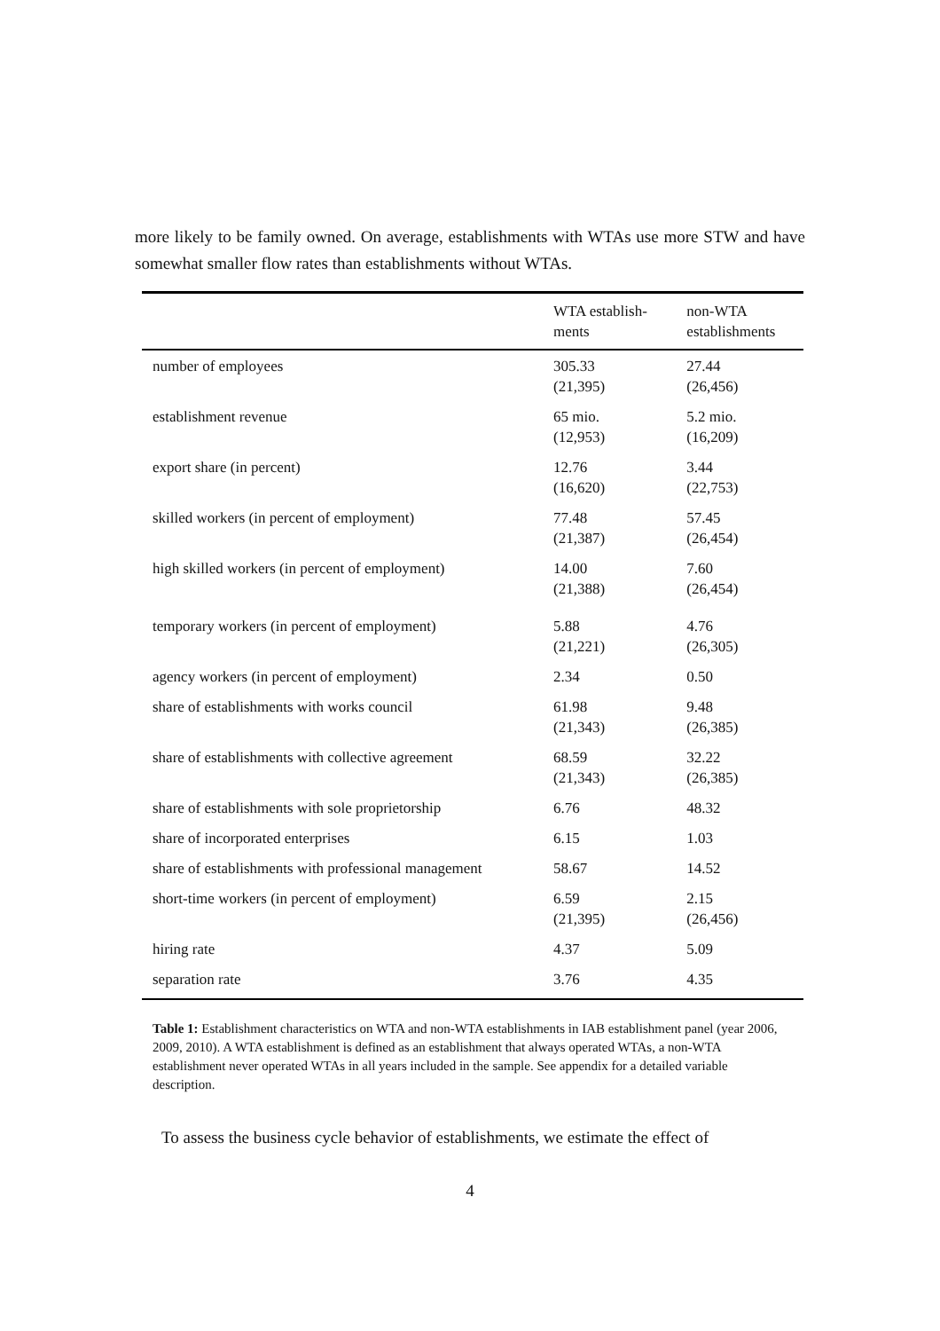more likely to be family owned. On average, establishments with WTAs use more STW and have somewhat smaller flow rates than establishments without WTAs.
| | WTA establish- ments | non-WTA establishments |
| --- | --- | --- |
| number of employees | 305.33 (21,395) | 27.44 (26,456) |
| establishment revenue | 65 mio. (12,953) | 5.2 mio. (16,209) |
| export share (in percent) | 12.76 (16,620) | 3.44 (22,753) |
| skilled workers (in percent of employment) | 77.48 (21,387) | 57.45 (26,454) |
| high skilled workers (in percent of employment) | 14.00 (21,388) | 7.60 (26,454) |
| temporary workers (in percent of employment) | 5.88 (21,221) | 4.76 (26,305) |
| agency workers (in percent of employment) | 2.34 | 0.50 |
| share of establishments with works council | 61.98 (21,343) | 9.48 (26,385) |
| share of establishments with collective agreement | 68.59 (21,343) | 32.22 (26,385) |
| share of establishments with sole proprietorship | 6.76 | 48.32 |
| share of incorporated enterprises | 6.15 | 1.03 |
| share of establishments with professional management | 58.67 | 14.52 |
| short-time workers (in percent of employment) | 6.59 (21,395) | 2.15 (26,456) |
| hiring rate | 4.37 | 5.09 |
| separation rate | 3.76 | 4.35 |
Table 1: Establishment characteristics on WTA and non-WTA establishments in IAB establishment panel (year 2006, 2009, 2010). A WTA establishment is defined as an establishment that always operated WTAs, a non-WTA establishment never operated WTAs in all years included in the sample. See appendix for a detailed variable description.
To assess the business cycle behavior of establishments, we estimate the effect of
4